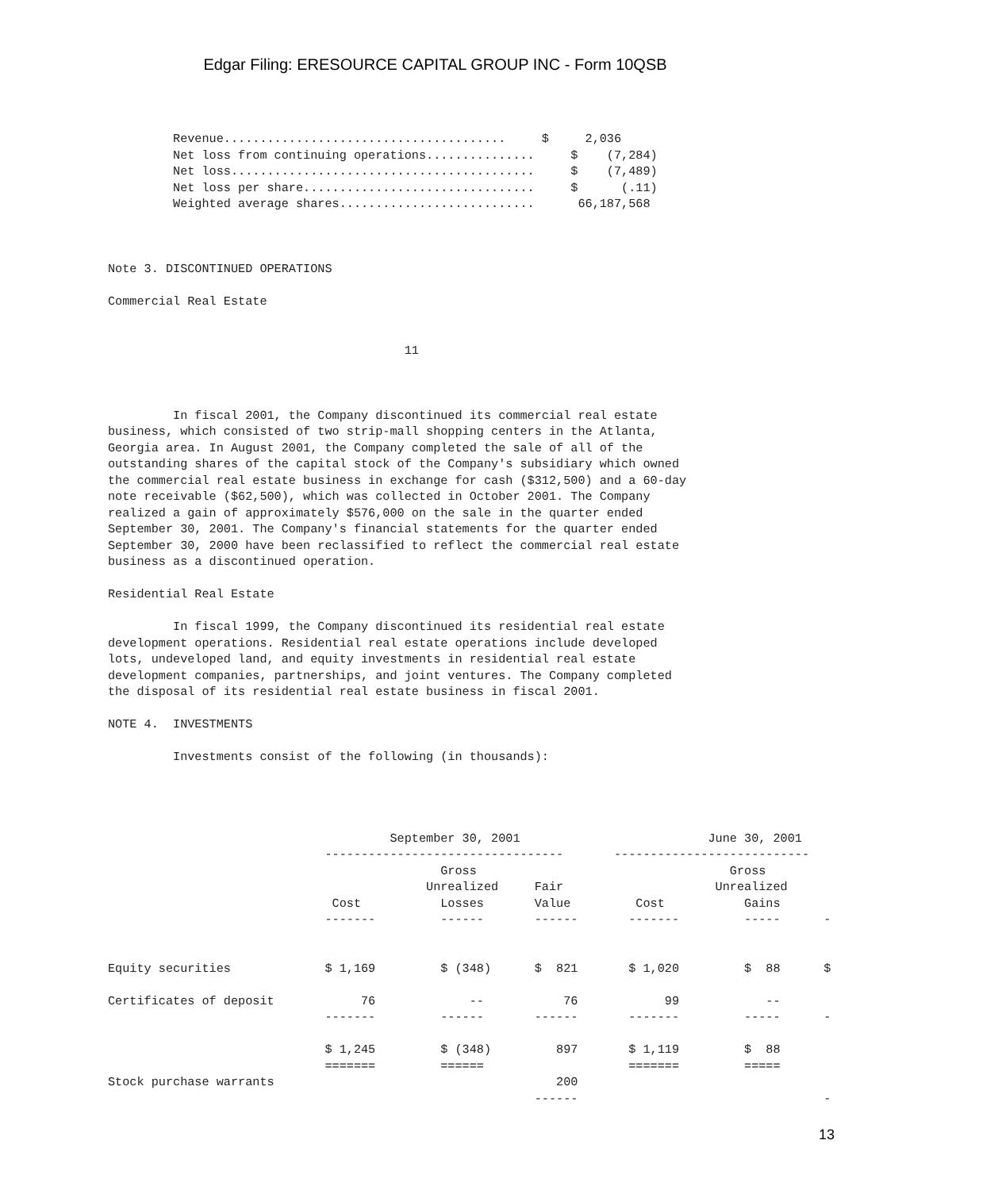Edgar Filing: ERESOURCE CAPITAL GROUP INC - Form 10QSB
         Revenue.......................................     $     2,036
         Net loss from continuing operations...............     $    (7,284)
         Net loss..........................................     $    (7,489)
         Net loss per share................................     $      (.11)
         Weighted average shares...........................      66,187,568



Note 3. DISCONTINUED OPERATIONS

Commercial Real Estate


                                         11



         In fiscal 2001, the Company discontinued its commercial real estate
business, which consisted of two strip-mall shopping centers in the Atlanta,
Georgia area. In August 2001, the Company completed the sale of all of the
outstanding shares of the capital stock of the Company's subsidiary which owned
the commercial real estate business in exchange for cash ($312,500) and a 60-day
note receivable ($62,500), which was collected in October 2001. The Company
realized a gain of approximately $576,000 on the sale in the quarter ended
September 30, 2001. The Company's financial statements for the quarter ended
September 30, 2000 have been reclassified to reflect the commercial real estate
business as a discontinued operation.

Residential Real Estate

         In fiscal 1999, the Company discontinued its residential real estate
development operations. Residential real estate operations include developed
lots, undeveloped land, and equity investments in residential real estate
development companies, partnerships, and joint ventures. The Company completed
the disposal of its residential real estate business in fiscal 2001.

NOTE 4.  INVESTMENTS

         Investments consist of the following (in thousands):




                                       September 30, 2001                          June 30, 2001
                              ---------------------------------       ---------------------------
                                              Gross                                   Gross
                                            Unrealized     Fair                     Unrealized
                               Cost           Losses       Value         Cost           Gains
                              -------         ------       ------       -------         -----      -


Equity securities             $ 1,169         $ (348)      $  821       $ 1,020         $  88      $

Certificates of deposit            76             --           76            99            --
                              -------         ------       ------       -------         -----      -

                              $ 1,245         $ (348)         897       $ 1,119         $  88
                              =======         ======                    =======         =====
Stock purchase warrants                                       200
                                                           ------                                  -
13